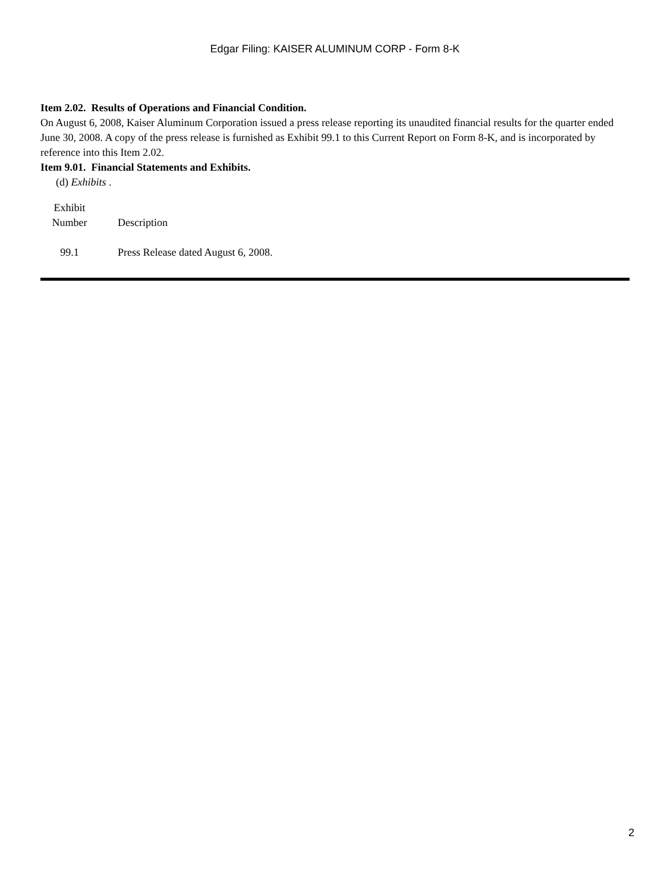Edgar Filing: KAISER ALUMINUM CORP - Form 8-K
Item 2.02. Results of Operations and Financial Condition.
On August 6, 2008, Kaiser Aluminum Corporation issued a press release reporting its unaudited financial results for the quarter ended June 30, 2008. A copy of the press release is furnished as Exhibit 99.1 to this Current Report on Form 8-K, and is incorporated by reference into this Item 2.02.
Item 9.01. Financial Statements and Exhibits.
(d) Exhibits .
| Exhibit Number | Description |
| --- | --- |
| 99.1 | Press Release dated August 6, 2008. |
2